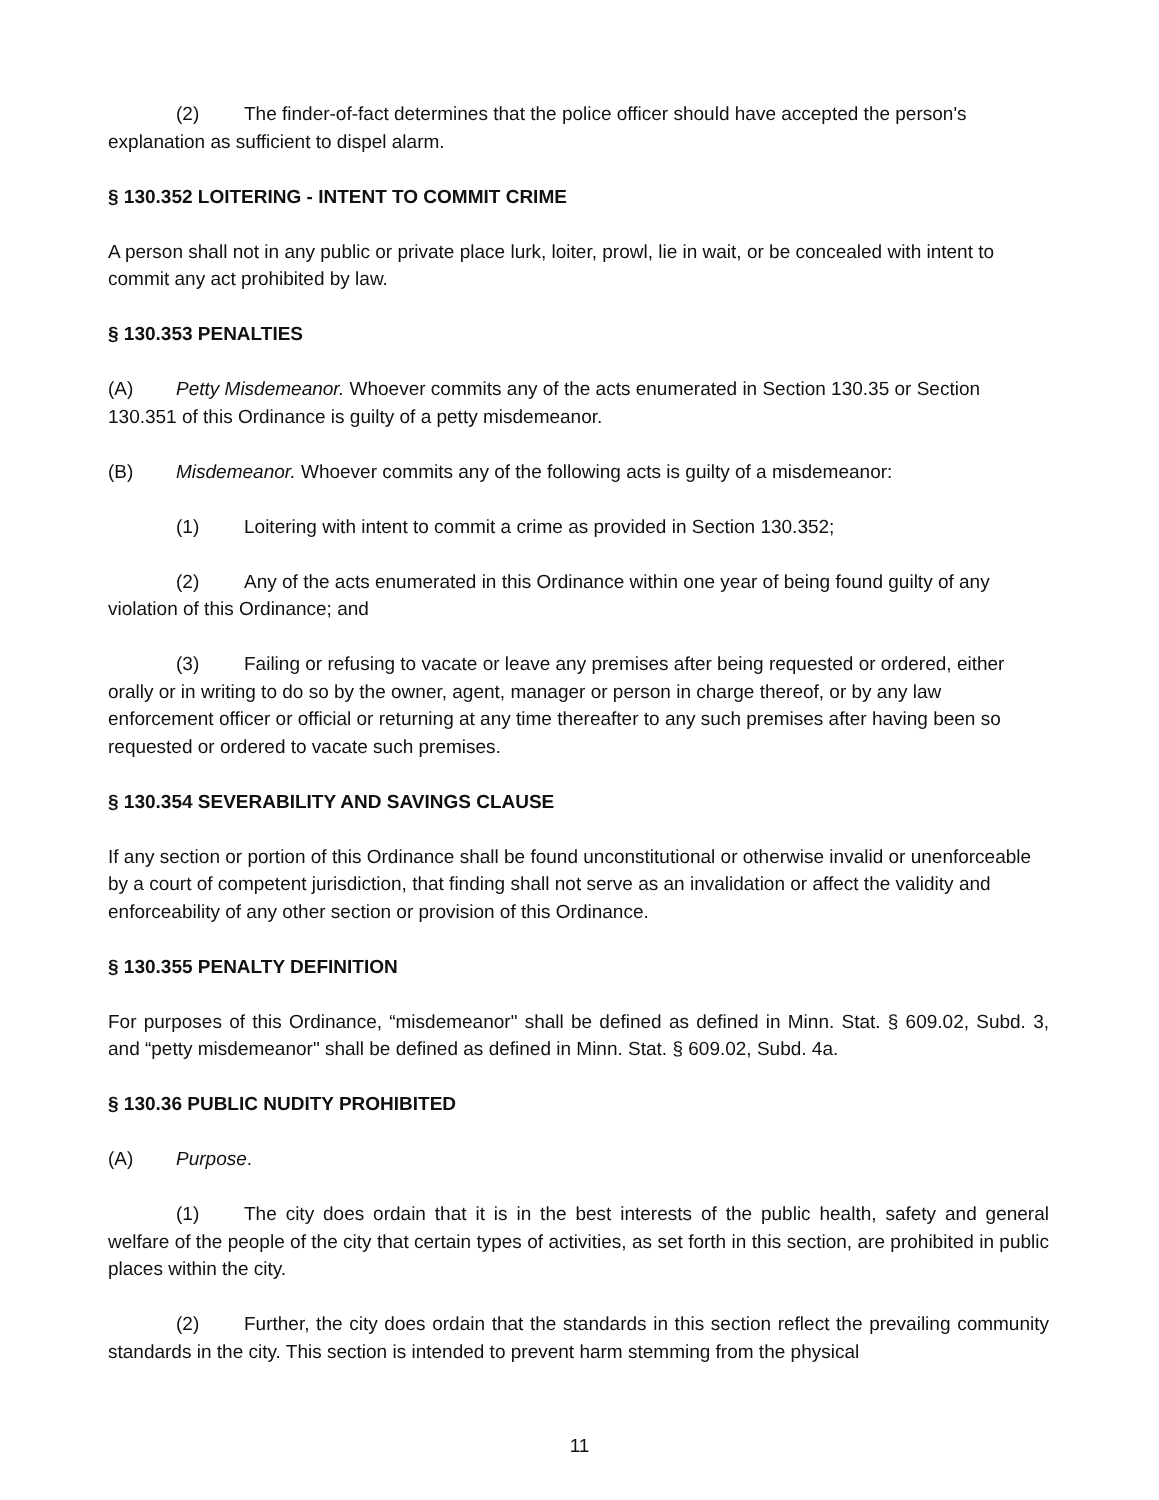(2) The finder-of-fact determines that the police officer should have accepted the person's explanation as sufficient to dispel alarm.
§ 130.352 LOITERING - INTENT TO COMMIT CRIME
A person shall not in any public or private place lurk, loiter, prowl, lie in wait, or be concealed with intent to commit any act prohibited by law.
§ 130.353 PENALTIES
(A) Petty Misdemeanor. Whoever commits any of the acts enumerated in Section 130.35 or Section 130.351 of this Ordinance is guilty of a petty misdemeanor.
(B) Misdemeanor. Whoever commits any of the following acts is guilty of a misdemeanor:
(1) Loitering with intent to commit a crime as provided in Section 130.352;
(2) Any of the acts enumerated in this Ordinance within one year of being found guilty of any violation of this Ordinance; and
(3) Failing or refusing to vacate or leave any premises after being requested or ordered, either orally or in writing to do so by the owner, agent, manager or person in charge thereof, or by any law enforcement officer or official or returning at any time thereafter to any such premises after having been so requested or ordered to vacate such premises.
§ 130.354 SEVERABILITY AND SAVINGS CLAUSE
If any section or portion of this Ordinance shall be found unconstitutional or otherwise invalid or unenforceable by a court of competent jurisdiction, that finding shall not serve as an invalidation or affect the validity and enforceability of any other section or provision of this Ordinance.
§ 130.355 PENALTY DEFINITION
For purposes of this Ordinance, “misdemeanor" shall be defined as defined in Minn. Stat. § 609.02, Subd. 3, and “petty misdemeanor" shall be defined as defined in Minn. Stat. § 609.02, Subd. 4a.
§ 130.36 PUBLIC NUDITY PROHIBITED
(A) Purpose.
(1) The city does ordain that it is in the best interests of the public health, safety and general welfare of the people of the city that certain types of activities, as set forth in this section, are prohibited in public places within the city.
(2) Further, the city does ordain that the standards in this section reflect the prevailing community standards in the city. This section is intended to prevent harm stemming from the physical
11